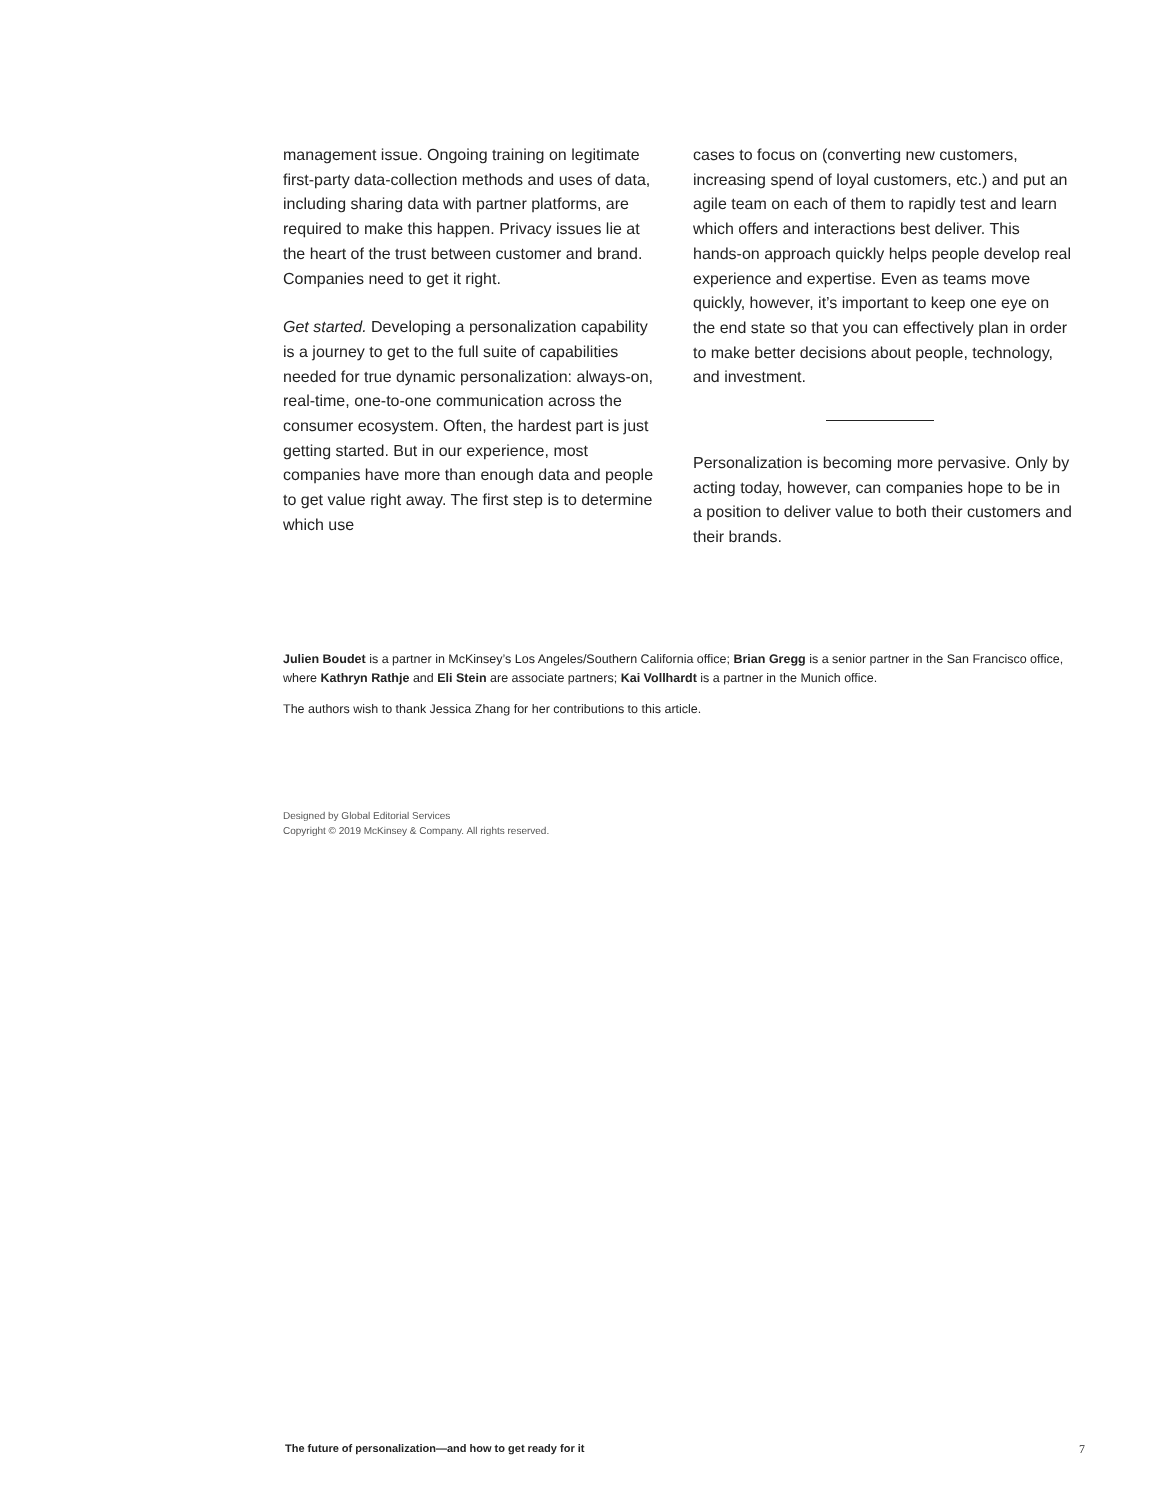management issue. Ongoing training on legitimate first-party data-collection methods and uses of data, including sharing data with partner platforms, are required to make this happen. Privacy issues lie at the heart of the trust between customer and brand. Companies need to get it right.
Get started. Developing a personalization capability is a journey to get to the full suite of capabilities needed for true dynamic personalization: always-on, real-time, one-to-one communication across the consumer ecosystem. Often, the hardest part is just getting started. But in our experience, most companies have more than enough data and people to get value right away. The first step is to determine which use
cases to focus on (converting new customers, increasing spend of loyal customers, etc.) and put an agile team on each of them to rapidly test and learn which offers and interactions best deliver. This hands-on approach quickly helps people develop real experience and expertise. Even as teams move quickly, however, it’s important to keep one eye on the end state so that you can effectively plan in order to make better decisions about people, technology, and investment.
Personalization is becoming more pervasive. Only by acting today, however, can companies hope to be in a position to deliver value to both their customers and their brands.
Julien Boudet is a partner in McKinsey’s Los Angeles/Southern California office; Brian Gregg is a senior partner in the San Francisco office, where Kathryn Rathje and Eli Stein are associate partners; Kai Vollhardt is a partner in the Munich office.
The authors wish to thank Jessica Zhang for her contributions to this article.
Designed by Global Editorial Services
Copyright © 2019 McKinsey & Company. All rights reserved.
The future of personalization—and how to get ready for it 7